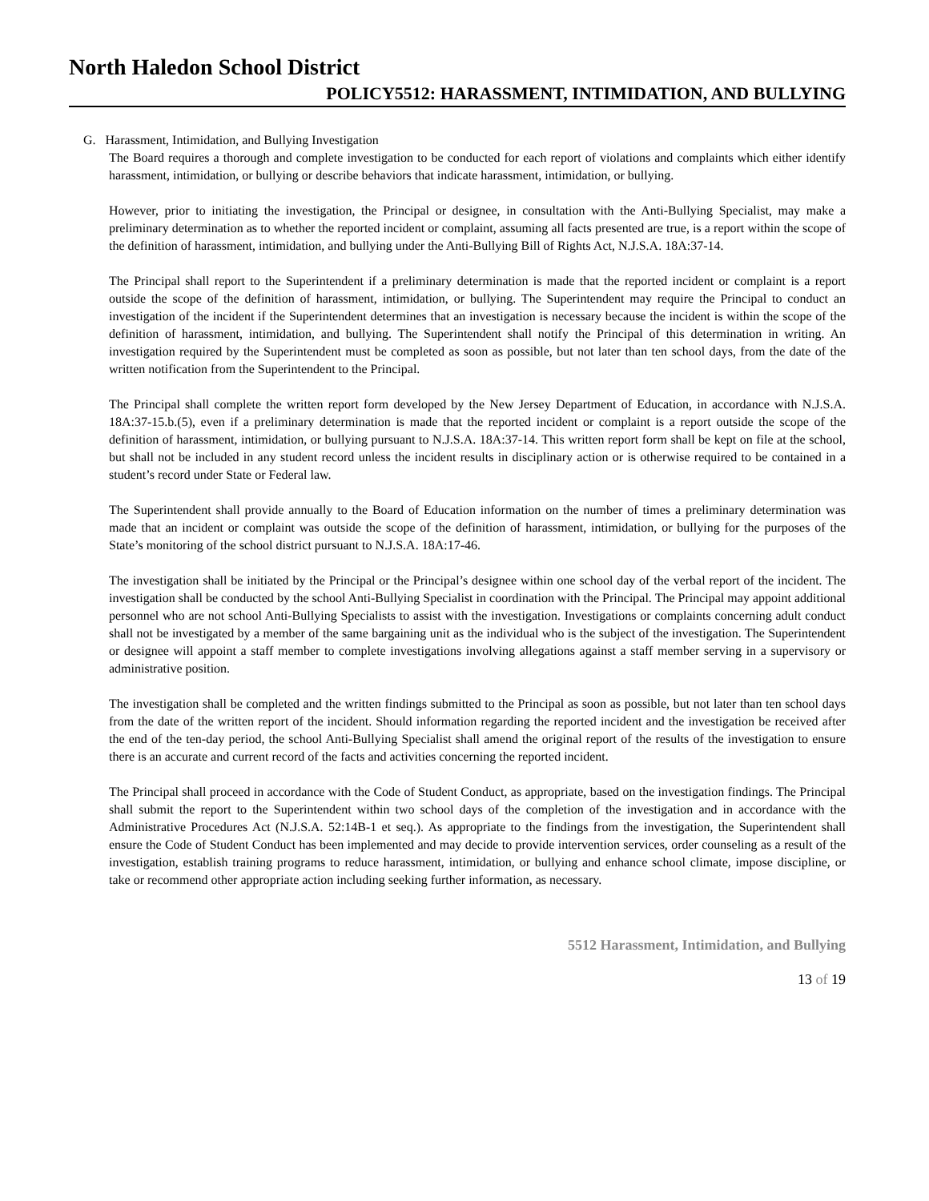North Haledon School District
POLICY5512: HARASSMENT, INTIMIDATION, AND BULLYING
G. Harassment, Intimidation, and Bullying Investigation
The Board requires a thorough and complete investigation to be conducted for each report of violations and complaints which either identify harassment, intimidation, or bullying or describe behaviors that indicate harassment, intimidation, or bullying.
However, prior to initiating the investigation, the Principal or designee, in consultation with the Anti-Bullying Specialist, may make a preliminary determination as to whether the reported incident or complaint, assuming all facts presented are true, is a report within the scope of the definition of harassment, intimidation, and bullying under the Anti-Bullying Bill of Rights Act, N.J.S.A. 18A:37-14.
The Principal shall report to the Superintendent if a preliminary determination is made that the reported incident or complaint is a report outside the scope of the definition of harassment, intimidation, or bullying. The Superintendent may require the Principal to conduct an investigation of the incident if the Superintendent determines that an investigation is necessary because the incident is within the scope of the definition of harassment, intimidation, and bullying. The Superintendent shall notify the Principal of this determination in writing. An investigation required by the Superintendent must be completed as soon as possible, but not later than ten school days, from the date of the written notification from the Superintendent to the Principal.
The Principal shall complete the written report form developed by the New Jersey Department of Education, in accordance with N.J.S.A. 18A:37-15.b.(5), even if a preliminary determination is made that the reported incident or complaint is a report outside the scope of the definition of harassment, intimidation, or bullying pursuant to N.J.S.A. 18A:37-14. This written report form shall be kept on file at the school, but shall not be included in any student record unless the incident results in disciplinary action or is otherwise required to be contained in a student’s record under State or Federal law.
The Superintendent shall provide annually to the Board of Education information on the number of times a preliminary determination was made that an incident or complaint was outside the scope of the definition of harassment, intimidation, or bullying for the purposes of the State’s monitoring of the school district pursuant to N.J.S.A. 18A:17-46.
The investigation shall be initiated by the Principal or the Principal’s designee within one school day of the verbal report of the incident. The investigation shall be conducted by the school Anti-Bullying Specialist in coordination with the Principal. The Principal may appoint additional personnel who are not school Anti-Bullying Specialists to assist with the investigation. Investigations or complaints concerning adult conduct shall not be investigated by a member of the same bargaining unit as the individual who is the subject of the investigation. The Superintendent or designee will appoint a staff member to complete investigations involving allegations against a staff member serving in a supervisory or administrative position.
The investigation shall be completed and the written findings submitted to the Principal as soon as possible, but not later than ten school days from the date of the written report of the incident. Should information regarding the reported incident and the investigation be received after the end of the ten-day period, the school Anti-Bullying Specialist shall amend the original report of the results of the investigation to ensure there is an accurate and current record of the facts and activities concerning the reported incident.
The Principal shall proceed in accordance with the Code of Student Conduct, as appropriate, based on the investigation findings. The Principal shall submit the report to the Superintendent within two school days of the completion of the investigation and in accordance with the Administrative Procedures Act (N.J.S.A. 52:14B-1 et seq.). As appropriate to the findings from the investigation, the Superintendent shall ensure the Code of Student Conduct has been implemented and may decide to provide intervention services, order counseling as a result of the investigation, establish training programs to reduce harassment, intimidation, or bullying and enhance school climate, impose discipline, or take or recommend other appropriate action including seeking further information, as necessary.
5512 Harassment, Intimidation, and Bullying
13 of 19